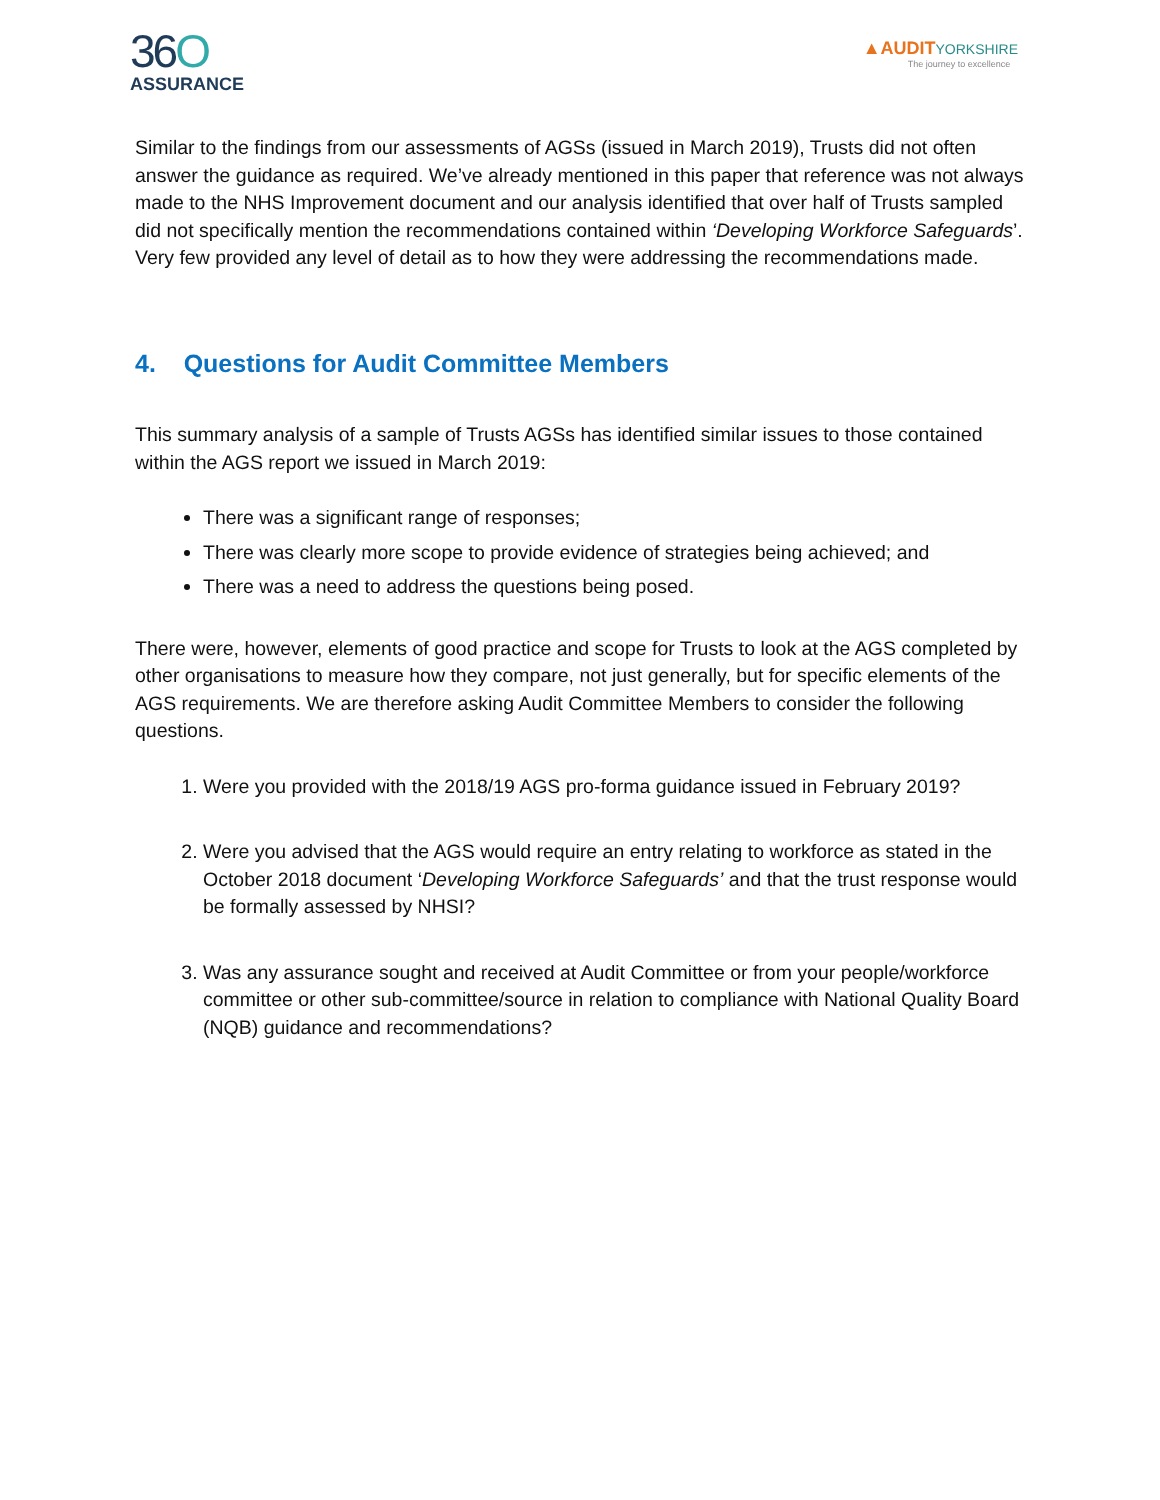36O
ASSURANCE
▲AUDITYORKSHIRE
The journey to excellence
Similar to the findings from our assessments of AGSs (issued in March 2019), Trusts did not often answer the guidance as required. We’ve already mentioned in this paper that reference was not always made to the NHS Improvement document and our analysis identified that over half of Trusts sampled did not specifically mention the recommendations contained within ‘Developing Workforce Safeguards’. Very few provided any level of detail as to how they were addressing the recommendations made.
4. Questions for Audit Committee Members
This summary analysis of a sample of Trusts AGSs has identified similar issues to those contained within the AGS report we issued in March 2019:
There was a significant range of responses;
There was clearly more scope to provide evidence of strategies being achieved; and
There was a need to address the questions being posed.
There were, however, elements of good practice and scope for Trusts to look at the AGS completed by other organisations to measure how they compare, not just generally, but for specific elements of the AGS requirements. We are therefore asking Audit Committee Members to consider the following questions.
1. Were you provided with the 2018/19 AGS pro-forma guidance issued in February 2019?
2. Were you advised that the AGS would require an entry relating to workforce as stated in the October 2018 document ‘Developing Workforce Safeguards’ and that the trust response would be formally assessed by NHSI?
3. Was any assurance sought and received at Audit Committee or from your people/workforce committee or other sub-committee/source in relation to compliance with National Quality Board (NQB) guidance and recommendations?